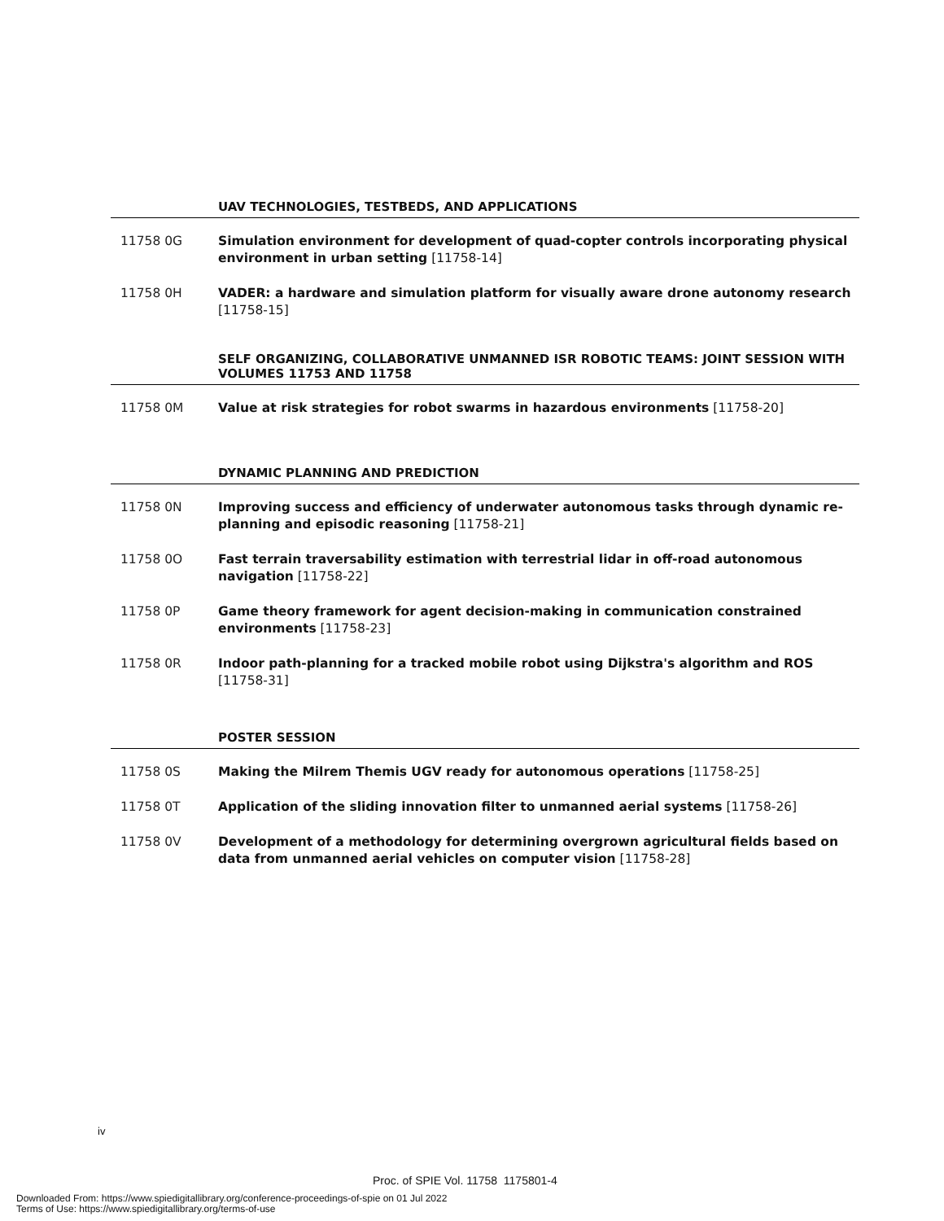UAV TECHNOLOGIES, TESTBEDS, AND APPLICATIONS
11758 0G Simulation environment for development of quad-copter controls incorporating physical environment in urban setting [11758-14]
11758 0H VADER: a hardware and simulation platform for visually aware drone autonomy research [11758-15]
SELF ORGANIZING, COLLABORATIVE UNMANNED ISR ROBOTIC TEAMS: JOINT SESSION WITH VOLUMES 11753 AND 11758
11758 0M Value at risk strategies for robot swarms in hazardous environments [11758-20]
DYNAMIC PLANNING AND PREDICTION
11758 0N Improving success and efficiency of underwater autonomous tasks through dynamic re-planning and episodic reasoning [11758-21]
11758 0O Fast terrain traversability estimation with terrestrial lidar in off-road autonomous navigation [11758-22]
11758 0P Game theory framework for agent decision-making in communication constrained environments [11758-23]
11758 0R Indoor path-planning for a tracked mobile robot using Dijkstra's algorithm and ROS [11758-31]
POSTER SESSION
11758 0S Making the Milrem Themis UGV ready for autonomous operations [11758-25]
11758 0T Application of the sliding innovation filter to unmanned aerial systems [11758-26]
11758 0V Development of a methodology for determining overgrown agricultural fields based on data from unmanned aerial vehicles on computer vision [11758-28]
iv
Proc. of SPIE Vol. 11758 1175801-4
Downloaded From: https://www.spiedigitallibrary.org/conference-proceedings-of-spie on 01 Jul 2022
Terms of Use: https://www.spiedigitallibrary.org/terms-of-use